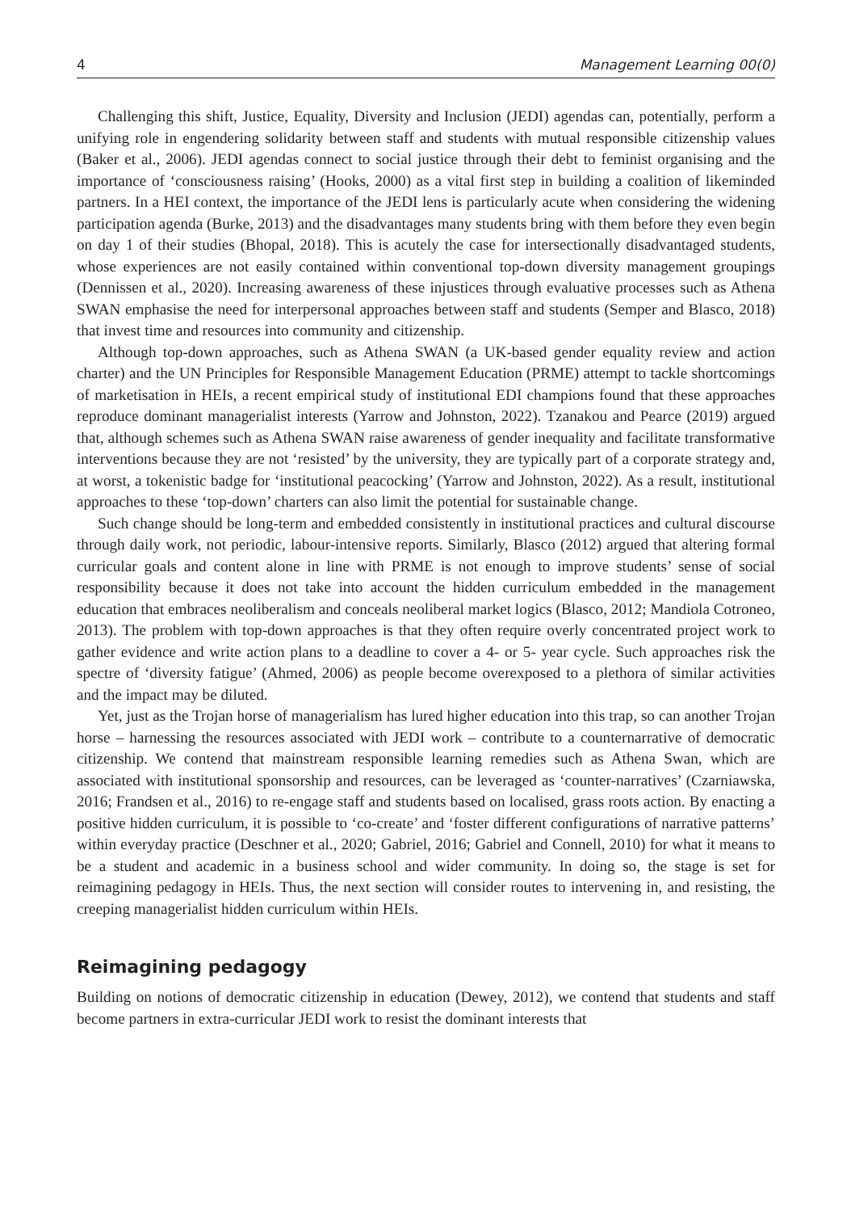4 Management Learning 00(0)
Challenging this shift, Justice, Equality, Diversity and Inclusion (JEDI) agendas can, potentially, perform a unifying role in engendering solidarity between staff and students with mutual responsible citizenship values (Baker et al., 2006). JEDI agendas connect to social justice through their debt to feminist organising and the importance of ‘consciousness raising’ (Hooks, 2000) as a vital first step in building a coalition of likeminded partners. In a HEI context, the importance of the JEDI lens is particularly acute when considering the widening participation agenda (Burke, 2013) and the disadvantages many students bring with them before they even begin on day 1 of their studies (Bhopal, 2018). This is acutely the case for intersectionally disadvantaged students, whose experiences are not easily contained within conventional top-down diversity management groupings (Dennissen et al., 2020). Increasing awareness of these injustices through evaluative processes such as Athena SWAN emphasise the need for interpersonal approaches between staff and students (Semper and Blasco, 2018) that invest time and resources into community and citizenship.
Although top-down approaches, such as Athena SWAN (a UK-based gender equality review and action charter) and the UN Principles for Responsible Management Education (PRME) attempt to tackle shortcomings of marketisation in HEIs, a recent empirical study of institutional EDI champions found that these approaches reproduce dominant managerialist interests (Yarrow and Johnston, 2022). Tzanakou and Pearce (2019) argued that, although schemes such as Athena SWAN raise awareness of gender inequality and facilitate transformative interventions because they are not ‘resisted’ by the university, they are typically part of a corporate strategy and, at worst, a tokenistic badge for ‘institutional peacocking’ (Yarrow and Johnston, 2022). As a result, institutional approaches to these ‘top-down’ charters can also limit the potential for sustainable change.
Such change should be long-term and embedded consistently in institutional practices and cultural discourse through daily work, not periodic, labour-intensive reports. Similarly, Blasco (2012) argued that altering formal curricular goals and content alone in line with PRME is not enough to improve students’ sense of social responsibility because it does not take into account the hidden curriculum embedded in the management education that embraces neoliberalism and conceals neoliberal market logics (Blasco, 2012; Mandiola Cotroneo, 2013). The problem with top-down approaches is that they often require overly concentrated project work to gather evidence and write action plans to a deadline to cover a 4- or 5- year cycle. Such approaches risk the spectre of ‘diversity fatigue’ (Ahmed, 2006) as people become overexposed to a plethora of similar activities and the impact may be diluted.
Yet, just as the Trojan horse of managerialism has lured higher education into this trap, so can another Trojan horse – harnessing the resources associated with JEDI work – contribute to a counternarrative of democratic citizenship. We contend that mainstream responsible learning remedies such as Athena Swan, which are associated with institutional sponsorship and resources, can be leveraged as ‘counter-narratives’ (Czarniawska, 2016; Frandsen et al., 2016) to re-engage staff and students based on localised, grass roots action. By enacting a positive hidden curriculum, it is possible to ‘co-create’ and ‘foster different configurations of narrative patterns’ within everyday practice (Deschner et al., 2020; Gabriel, 2016; Gabriel and Connell, 2010) for what it means to be a student and academic in a business school and wider community. In doing so, the stage is set for reimagining pedagogy in HEIs. Thus, the next section will consider routes to intervening in, and resisting, the creeping managerialist hidden curriculum within HEIs.
Reimagining pedagogy
Building on notions of democratic citizenship in education (Dewey, 2012), we contend that students and staff become partners in extra-curricular JEDI work to resist the dominant interests that